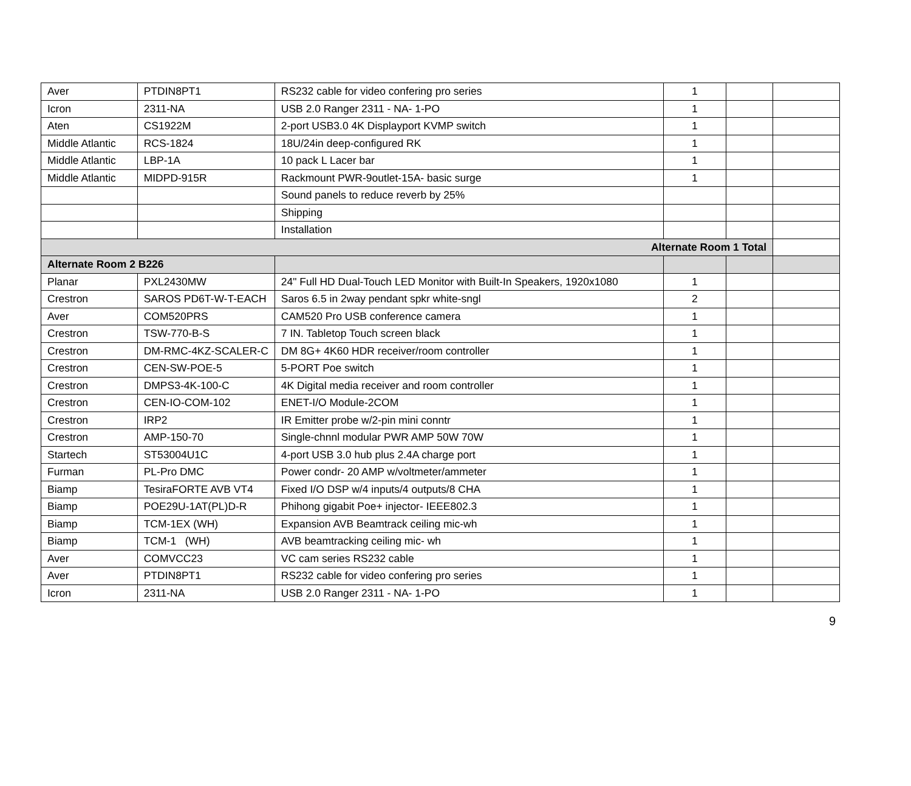| Aver | PTDIN8PT1 | RS232 cable for video confering pro series | 1 | | |
| Icron | 2311-NA | USB 2.0 Ranger 2311 - NA- 1-PO | 1 | | |
| Aten | CS1922M | 2-port USB3.0 4K Displayport KVMP switch | 1 | | |
| Middle Atlantic | RCS-1824 | 18U/24in deep-configured RK | 1 | | |
| Middle Atlantic | LBP-1A | 10 pack L Lacer bar | 1 | | |
| Middle Atlantic | MIDPD-915R | Rackmount PWR-9outlet-15A- basic surge | 1 | | |
| | | Sound panels to reduce reverb by 25% | | | |
| | | Shipping | | | |
| | | Installation | | | |
| Alternate Room 1 Total | | | | | |
| Alternate Room 2 B226 | | | | | |
| Planar | PXL2430MW | 24" Full HD Dual-Touch LED Monitor with Built-In Speakers, 1920x1080 | 1 | | |
| Crestron | SAROS PD6T-W-T-EACH | Saros 6.5 in 2way pendant spkr white-sngl | 2 | | |
| Aver | COM520PRS | CAM520 Pro USB conference camera | 1 | | |
| Crestron | TSW-770-B-S | 7 IN. Tabletop Touch screen black | 1 | | |
| Crestron | DM-RMC-4KZ-SCALER-C | DM 8G+ 4K60 HDR receiver/room controller | 1 | | |
| Crestron | CEN-SW-POE-5 | 5-PORT Poe switch | 1 | | |
| Crestron | DMPS3-4K-100-C | 4K Digital media receiver and room controller | 1 | | |
| Crestron | CEN-IO-COM-102 | ENET-I/O Module-2COM | 1 | | |
| Crestron | IRP2 | IR Emitter probe w/2-pin mini conntr | 1 | | |
| Crestron | AMP-150-70 | Single-chnnl modular PWR AMP 50W 70W | 1 | | |
| Startech | ST53004U1C | 4-port USB 3.0 hub plus 2.4A charge port | 1 | | |
| Furman | PL-Pro DMC | Power condr- 20 AMP w/voltmeter/ammeter | 1 | | |
| Biamp | TesiraFORTE AVB VT4 | Fixed I/O DSP w/4 inputs/4 outputs/8 CHA | 1 | | |
| Biamp | POE29U-1AT(PL)D-R | Phihong gigabit Poe+ injector- IEEE802.3 | 1 | | |
| Biamp | TCM-1EX (WH) | Expansion AVB Beamtrack ceiling mic-wh | 1 | | |
| Biamp | TCM-1 (WH) | AVB beamtracking ceiling mic- wh | 1 | | |
| Aver | COMVCC23 | VC cam series RS232 cable | 1 | | |
| Aver | PTDIN8PT1 | RS232 cable for video confering pro series | 1 | | |
| Icron | 2311-NA | USB 2.0 Ranger 2311 - NA- 1-PO | 1 | | |
9